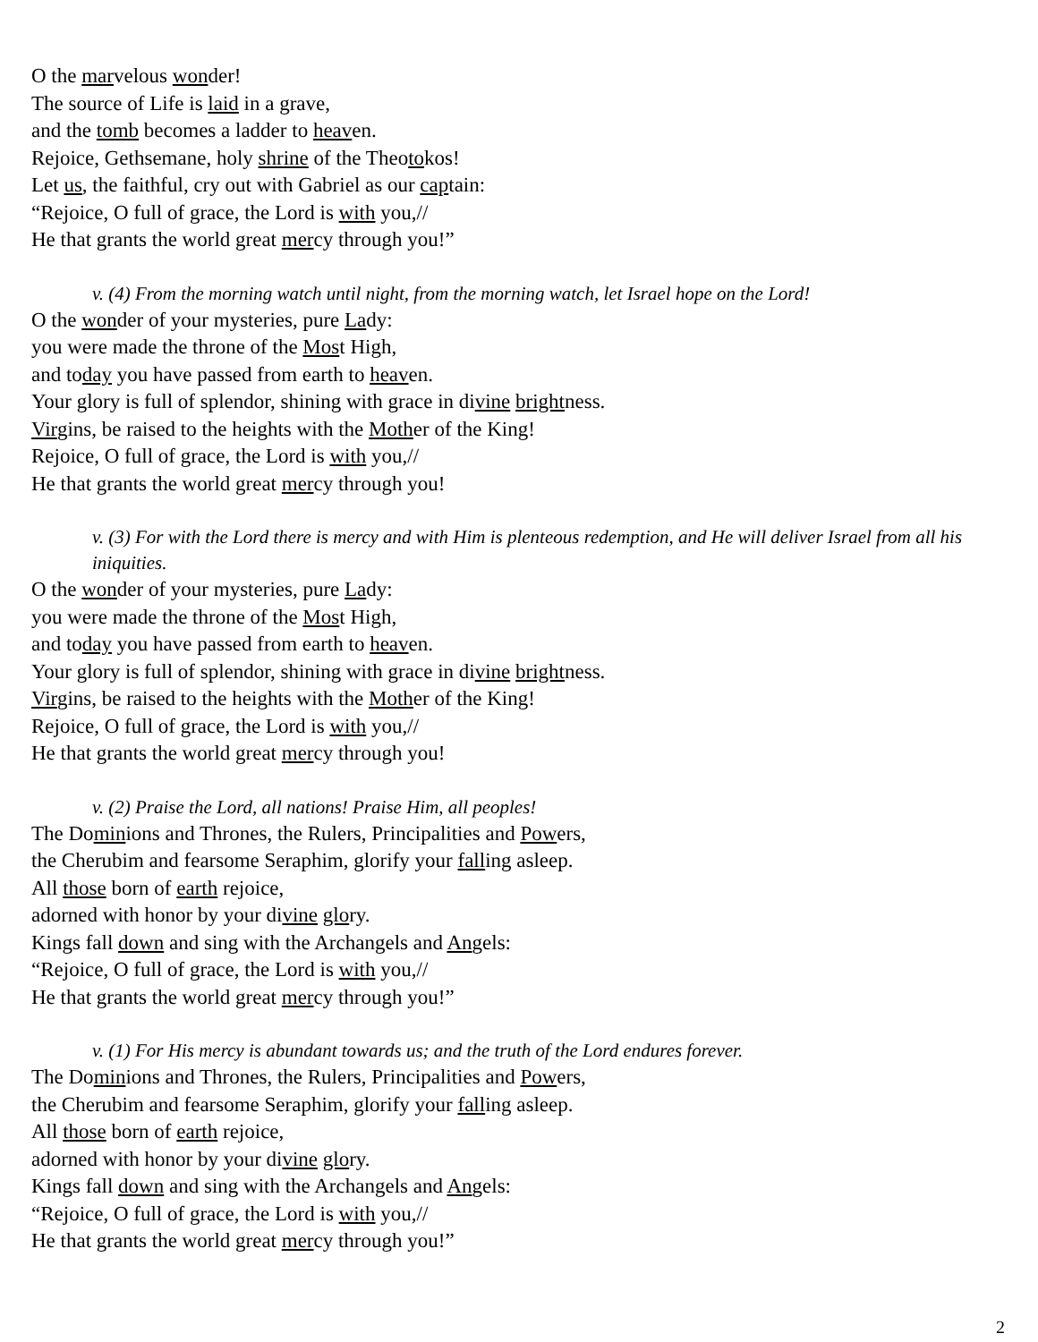O the marvelous wonder!
The source of Life is laid in a grave,
and the tomb becomes a ladder to heaven.
Rejoice, Gethsemane, holy shrine of the Theotokos!
Let us, the faithful, cry out with Gabriel as our captain:
“Rejoice, O full of grace, the Lord is with you,//
He that grants the world great mercy through you!”
v. (4) From the morning watch until night, from the morning watch, let Israel hope on the Lord!
O the wonder of your mysteries, pure Lady:
you were made the throne of the Most High,
and today you have passed from earth to heaven.
Your glory is full of splendor, shining with grace in divine brightness.
Virgins, be raised to the heights with the Mother of the King!
Rejoice, O full of grace, the Lord is with you,//
He that grants the world great mercy through you!
v. (3) For with the Lord there is mercy and with Him is plenteous redemption, and He will deliver Israel from all his iniquities.
O the wonder of your mysteries, pure Lady:
you were made the throne of the Most High,
and today you have passed from earth to heaven.
Your glory is full of splendor, shining with grace in divine brightness.
Virgins, be raised to the heights with the Mother of the King!
Rejoice, O full of grace, the Lord is with you,//
He that grants the world great mercy through you!
v. (2) Praise the Lord, all nations! Praise Him, all peoples!
The Dominions and Thrones, the Rulers, Principalities and Powers,
the Cherubim and fearsome Seraphim, glorify your falling asleep.
All those born of earth rejoice,
adorned with honor by your divine glory.
Kings fall down and sing with the Archangels and Angels:
“Rejoice, O full of grace, the Lord is with you,//
He that grants the world great mercy through you!”
v. (1) For His mercy is abundant towards us; and the truth of the Lord endures forever.
The Dominions and Thrones, the Rulers, Principalities and Powers,
the Cherubim and fearsome Seraphim, glorify your falling asleep.
All those born of earth rejoice,
adorned with honor by your divine glory.
Kings fall down and sing with the Archangels and Angels:
“Rejoice, O full of grace, the Lord is with you,//
He that grants the world great mercy through you!”
2